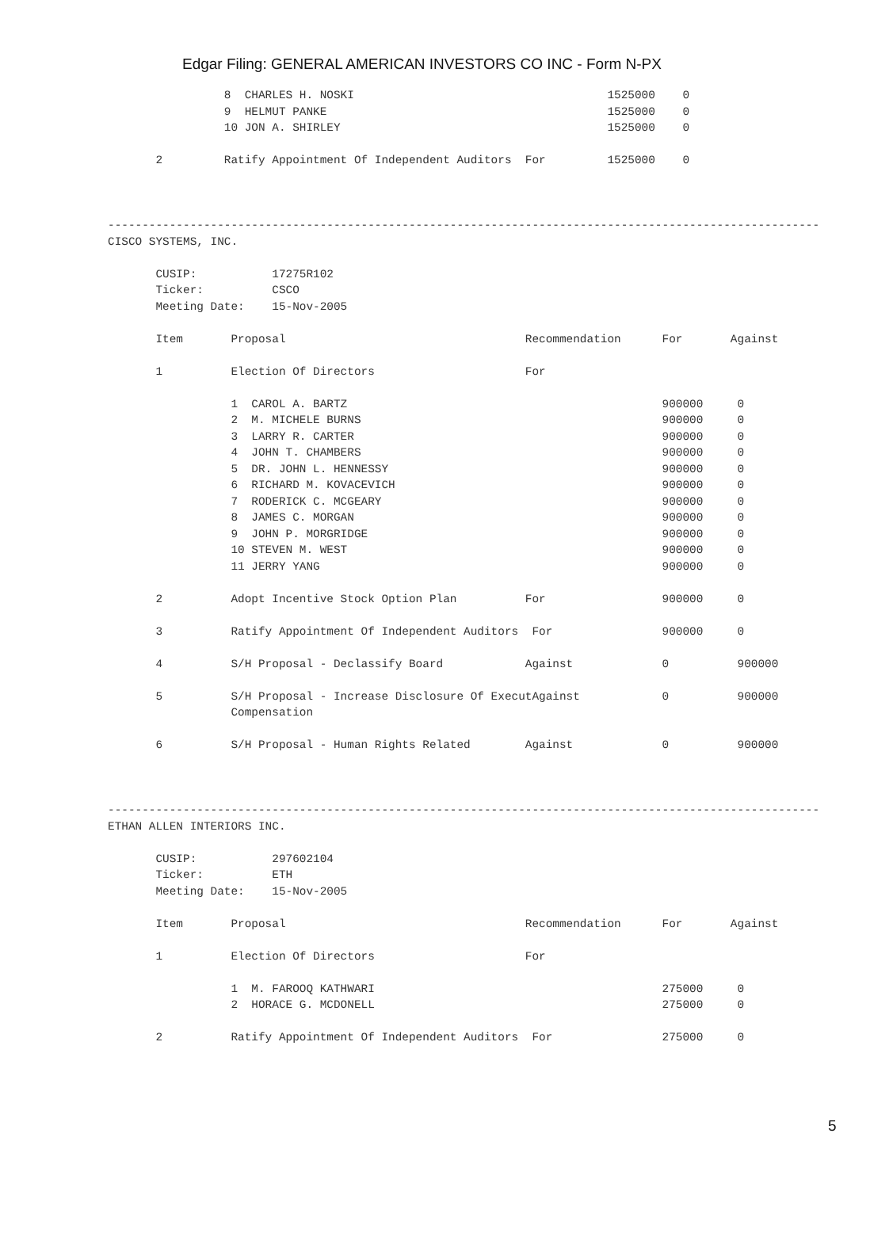Edgar Filing: GENERAL AMERICAN INVESTORS CO INC - Form N-PX
                 8  CHARLES H. NOSKI                                     1525000    0
                 9  HELMUT PANKE                                         1525000    0
                 10 JON A. SHIRLEY                                       1525000    0

       2         Ratify Appointment Of Independent Auditors  For         1525000    0



--------------------------------------------------------------------------------------------------------
CISCO SYSTEMS, INC.

       CUSIP:           17275R102
       Ticker:          CSCO
       Meeting Date:    15-Nov-2005

       Item       Proposal                                   Recommendation      For       Against

       1          Election Of Directors                      For

                  1  CAROL A. BARTZ                                              900000     0
                  2  M. MICHELE BURNS                                            900000     0
                  3  LARRY R. CARTER                                             900000     0
                  4  JOHN T. CHAMBERS                                            900000     0
                  5  DR. JOHN L. HENNESSY                                        900000     0
                  6  RICHARD M. KOVACEVICH                                       900000     0
                  7  RODERICK C. MCGEARY                                         900000     0
                  8  JAMES C. MORGAN                                             900000     0
                  9  JOHN P. MORGRIDGE                                           900000     0
                  10 STEVEN M. WEST                                              900000     0
                  11 JERRY YANG                                                  900000     0

       2          Adopt Incentive Stock Option Plan          For                 900000     0

       3          Ratify Appointment Of Independent Auditors  For                900000     0

       4          S/H Proposal - Declassify Board            Against             0          900000

       5          S/H Proposal - Increase Disclosure Of ExecutAgainst            0          900000
                  Compensation

       6          S/H Proposal - Human Rights Related        Against             0          900000



--------------------------------------------------------------------------------------------------------
ETHAN ALLEN INTERIORS INC.

       CUSIP:           297602104
       Ticker:          ETH
       Meeting Date:    15-Nov-2005

       Item       Proposal                                   Recommendation      For       Against

       1          Election Of Directors                      For

                  1  M. FAROOQ KATHWARI                                          275000     0
                  2  HORACE G. MCDONELL                                          275000     0

       2          Ratify Appointment Of Independent Auditors  For                275000     0
5